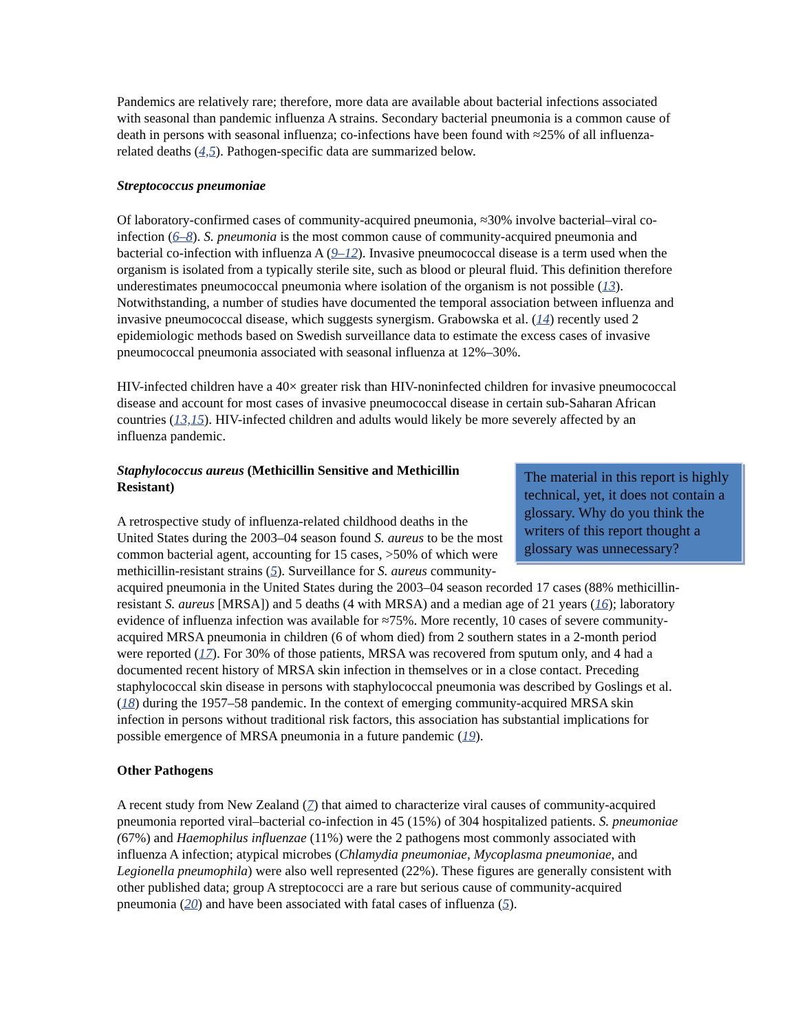Pandemics are relatively rare; therefore, more data are available about bacterial infections associated with seasonal than pandemic influenza A strains. Secondary bacterial pneumonia is a common cause of death in persons with seasonal influenza; co-infections have been found with ≈25% of all influenza-related deaths (4,5). Pathogen-specific data are summarized below.
Streptococcus pneumoniae
Of laboratory-confirmed cases of community-acquired pneumonia, ≈30% involve bacterial–viral co-infection (6–8). S. pneumonia is the most common cause of community-acquired pneumonia and bacterial co-infection with influenza A (9–12). Invasive pneumococcal disease is a term used when the organism is isolated from a typically sterile site, such as blood or pleural fluid. This definition therefore underestimates pneumococcal pneumonia where isolation of the organism is not possible (13). Notwithstanding, a number of studies have documented the temporal association between influenza and invasive pneumococcal disease, which suggests synergism. Grabowska et al. (14) recently used 2 epidemiologic methods based on Swedish surveillance data to estimate the excess cases of invasive pneumococcal pneumonia associated with seasonal influenza at 12%–30%.
HIV-infected children have a 40× greater risk than HIV-noninfected children for invasive pneumococcal disease and account for most cases of invasive pneumococcal disease in certain sub-Saharan African countries (13,15). HIV-infected children and adults would likely be more severely affected by an influenza pandemic.
The material in this report is highly technical, yet, it does not contain a glossary. Why do you think the writers of this report thought a glossary was unnecessary?
Staphylococcus aureus (Methicillin Sensitive and Methicillin Resistant)
A retrospective study of influenza-related childhood deaths in the United States during the 2003–04 season found S. aureus to be the most common bacterial agent, accounting for 15 cases, >50% of which were methicillin-resistant strains (5). Surveillance for S. aureus community-acquired pneumonia in the United States during the 2003–04 season recorded 17 cases (88% methicillin-resistant S. aureus [MRSA]) and 5 deaths (4 with MRSA) and a median age of 21 years (16); laboratory evidence of influenza infection was available for ≈75%. More recently, 10 cases of severe community-acquired MRSA pneumonia in children (6 of whom died) from 2 southern states in a 2-month period were reported (17). For 30% of those patients, MRSA was recovered from sputum only, and 4 had a documented recent history of MRSA skin infection in themselves or in a close contact. Preceding staphylococcal skin disease in persons with staphylococcal pneumonia was described by Goslings et al. (18) during the 1957–58 pandemic. In the context of emerging community-acquired MRSA skin infection in persons without traditional risk factors, this association has substantial implications for possible emergence of MRSA pneumonia in a future pandemic (19).
Other Pathogens
A recent study from New Zealand (7) that aimed to characterize viral causes of community-acquired pneumonia reported viral–bacterial co-infection in 45 (15%) of 304 hospitalized patients. S. pneumoniae (67%) and Haemophilus influenzae (11%) were the 2 pathogens most commonly associated with influenza A infection; atypical microbes (Chlamydia pneumoniae, Mycoplasma pneumoniae, and Legionella pneumophila) were also well represented (22%). These figures are generally consistent with other published data; group A streptococci are a rare but serious cause of community-acquired pneumonia (20) and have been associated with fatal cases of influenza (5).